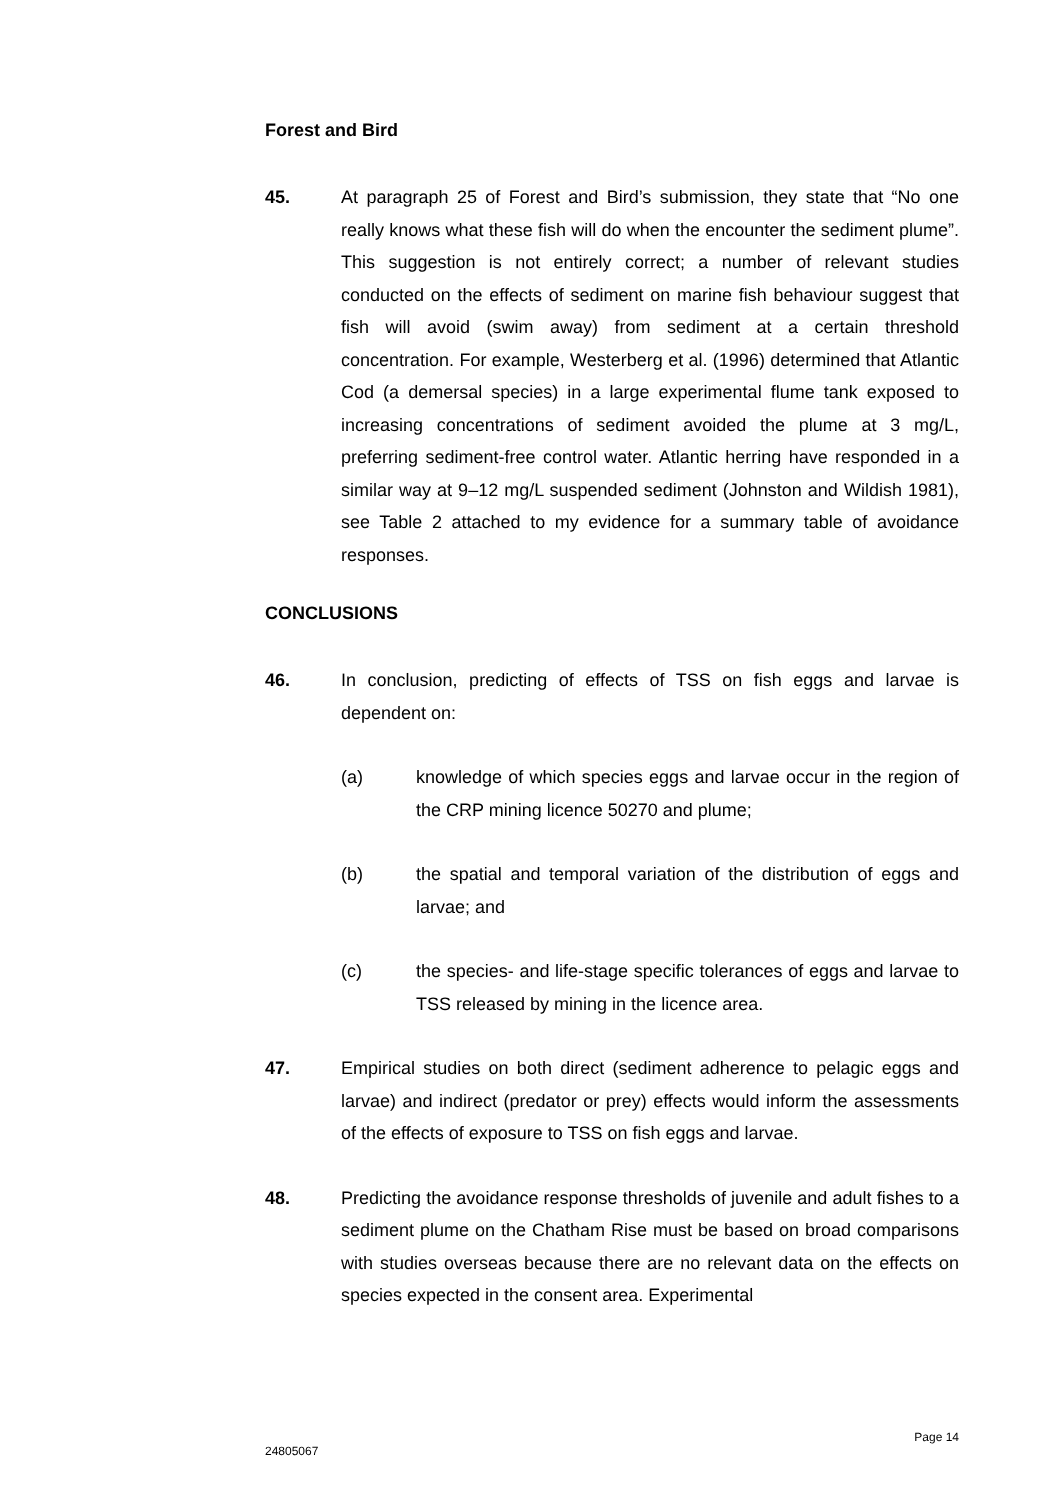Forest and Bird
45. At paragraph 25 of Forest and Bird’s submission, they state that “No one really knows what these fish will do when the encounter the sediment plume”. This suggestion is not entirely correct; a number of relevant studies conducted on the effects of sediment on marine fish behaviour suggest that fish will avoid (swim away) from sediment at a certain threshold concentration. For example, Westerberg et al. (1996) determined that Atlantic Cod (a demersal species) in a large experimental flume tank exposed to increasing concentrations of sediment avoided the plume at 3 mg/L, preferring sediment-free control water. Atlantic herring have responded in a similar way at 9–12 mg/L suspended sediment (Johnston and Wildish 1981), see Table 2 attached to my evidence for a summary table of avoidance responses.
CONCLUSIONS
46. In conclusion, predicting of effects of TSS on fish eggs and larvae is dependent on:
(a) knowledge of which species eggs and larvae occur in the region of the CRP mining licence 50270 and plume;
(b) the spatial and temporal variation of the distribution of eggs and larvae; and
(c) the species- and life-stage specific tolerances of eggs and larvae to TSS released by mining in the licence area.
47. Empirical studies on both direct (sediment adherence to pelagic eggs and larvae) and indirect (predator or prey) effects would inform the assessments of the effects of exposure to TSS on fish eggs and larvae.
48. Predicting the avoidance response thresholds of juvenile and adult fishes to a sediment plume on the Chatham Rise must be based on broad comparisons with studies overseas because there are no relevant data on the effects on species expected in the consent area. Experimental
Page 14
24805067